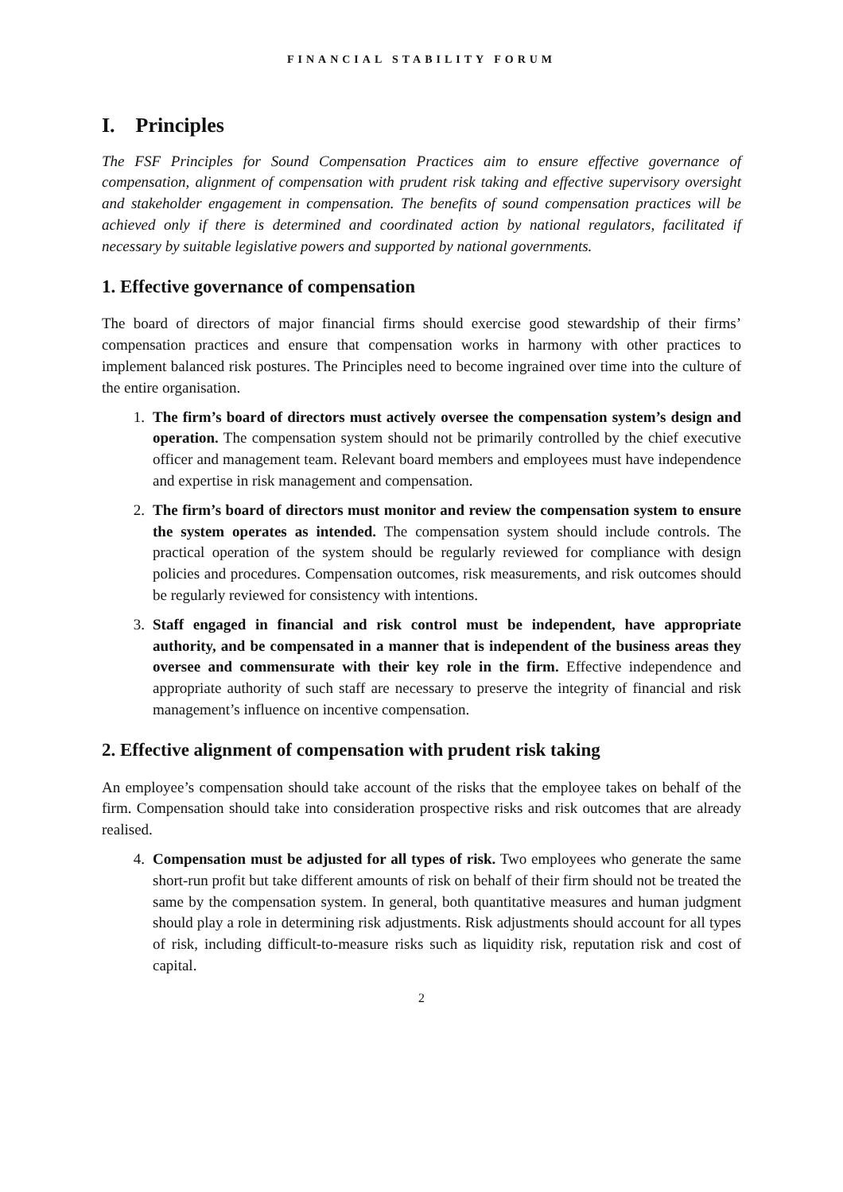FINANCIAL STABILITY FORUM
I. Principles
The FSF Principles for Sound Compensation Practices aim to ensure effective governance of compensation, alignment of compensation with prudent risk taking and effective supervisory oversight and stakeholder engagement in compensation. The benefits of sound compensation practices will be achieved only if there is determined and coordinated action by national regulators, facilitated if necessary by suitable legislative powers and supported by national governments.
1. Effective governance of compensation
The board of directors of major financial firms should exercise good stewardship of their firms’ compensation practices and ensure that compensation works in harmony with other practices to implement balanced risk postures. The Principles need to become ingrained over time into the culture of the entire organisation.
1. The firm’s board of directors must actively oversee the compensation system’s design and operation. The compensation system should not be primarily controlled by the chief executive officer and management team. Relevant board members and employees must have independence and expertise in risk management and compensation.
2. The firm’s board of directors must monitor and review the compensation system to ensure the system operates as intended. The compensation system should include controls. The practical operation of the system should be regularly reviewed for compliance with design policies and procedures. Compensation outcomes, risk measurements, and risk outcomes should be regularly reviewed for consistency with intentions.
3. Staff engaged in financial and risk control must be independent, have appropriate authority, and be compensated in a manner that is independent of the business areas they oversee and commensurate with their key role in the firm. Effective independence and appropriate authority of such staff are necessary to preserve the integrity of financial and risk management’s influence on incentive compensation.
2. Effective alignment of compensation with prudent risk taking
An employee’s compensation should take account of the risks that the employee takes on behalf of the firm. Compensation should take into consideration prospective risks and risk outcomes that are already realised.
4. Compensation must be adjusted for all types of risk. Two employees who generate the same short-run profit but take different amounts of risk on behalf of their firm should not be treated the same by the compensation system. In general, both quantitative measures and human judgment should play a role in determining risk adjustments. Risk adjustments should account for all types of risk, including difficult-to-measure risks such as liquidity risk, reputation risk and cost of capital.
2